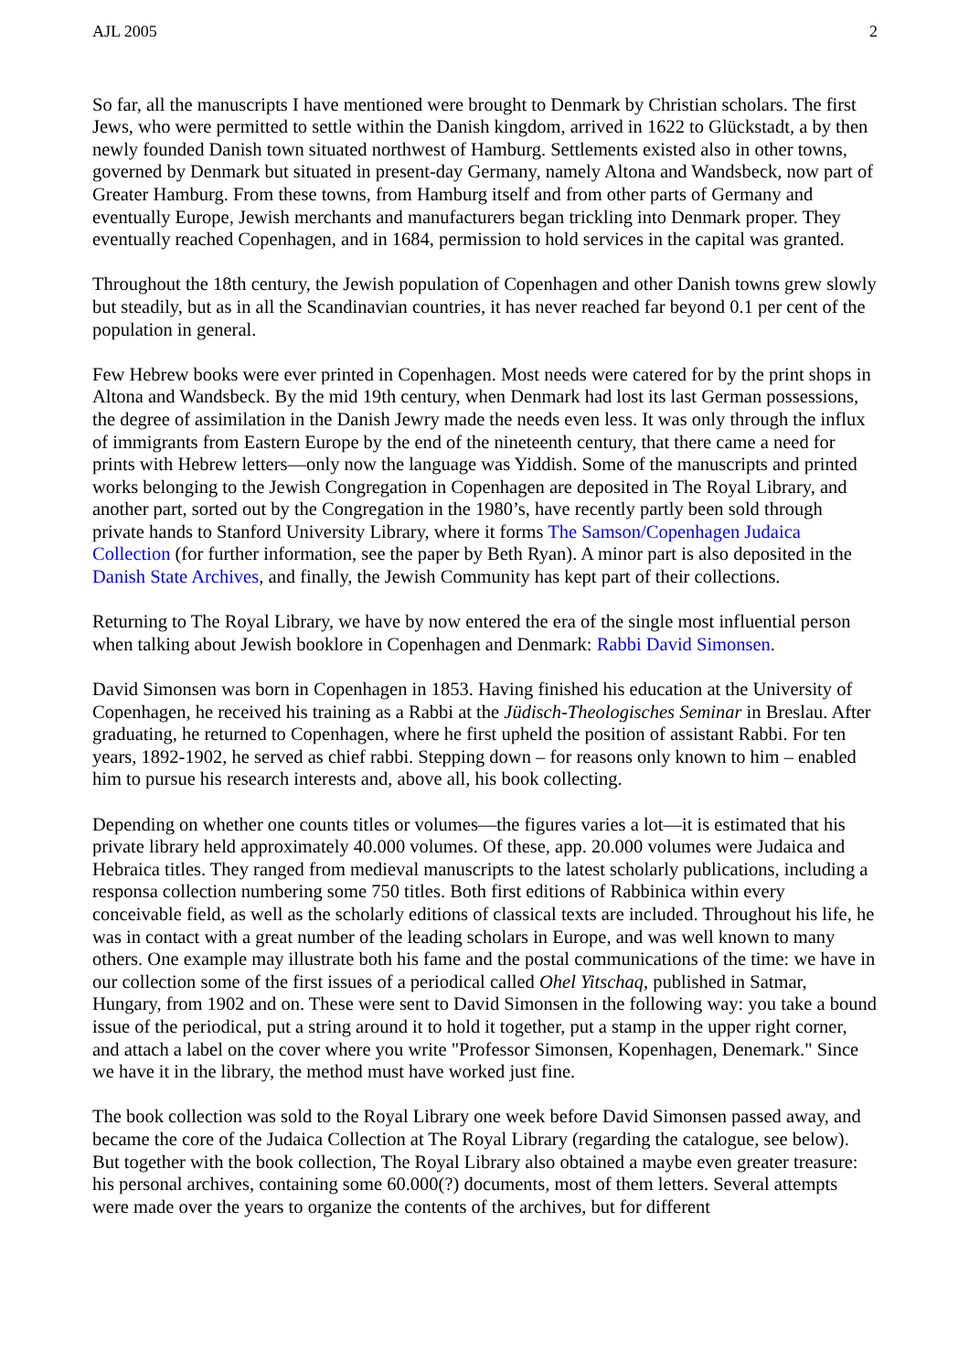AJL 2005 2
So far, all the manuscripts I have mentioned were brought to Denmark by Christian scholars. The first Jews, who were permitted to settle within the Danish kingdom, arrived in 1622 to Glückstadt, a by then newly founded Danish town situated northwest of Hamburg. Settlements existed also in other towns, governed by Denmark but situated in present-day Germany, namely Altona and Wandsbeck, now part of Greater Hamburg. From these towns, from Hamburg itself and from other parts of Germany and eventually Europe, Jewish merchants and manufacturers began trickling into Denmark proper. They eventually reached Copenhagen, and in 1684, permission to hold services in the capital was granted.
Throughout the 18th century, the Jewish population of Copenhagen and other Danish towns grew slowly but steadily, but as in all the Scandinavian countries, it has never reached far beyond 0.1 per cent of the population in general.
Few Hebrew books were ever printed in Copenhagen. Most needs were catered for by the print shops in Altona and Wandsbeck. By the mid 19th century, when Denmark had lost its last German possessions, the degree of assimilation in the Danish Jewry made the needs even less. It was only through the influx of immigrants from Eastern Europe by the end of the nineteenth century, that there came a need for prints with Hebrew letters—only now the language was Yiddish. Some of the manuscripts and printed works belonging to the Jewish Congregation in Copenhagen are deposited in The Royal Library, and another part, sorted out by the Congregation in the 1980’s, have recently partly been sold through private hands to Stanford University Library, where it forms The Samson/Copenhagen Judaica Collection (for further information, see the paper by Beth Ryan). A minor part is also deposited in the Danish State Archives, and finally, the Jewish Community has kept part of their collections.
Returning to The Royal Library, we have by now entered the era of the single most influential person when talking about Jewish booklore in Copenhagen and Denmark: Rabbi David Simonsen.
David Simonsen was born in Copenhagen in 1853. Having finished his education at the University of Copenhagen, he received his training as a Rabbi at the Jüdisch-Theologisches Seminar in Breslau. After graduating, he returned to Copenhagen, where he first upheld the position of assistant Rabbi. For ten years, 1892-1902, he served as chief rabbi. Stepping down – for reasons only known to him – enabled him to pursue his research interests and, above all, his book collecting.
Depending on whether one counts titles or volumes—the figures varies a lot—it is estimated that his private library held approximately 40.000 volumes. Of these, app. 20.000 volumes were Judaica and Hebraica titles. They ranged from medieval manuscripts to the latest scholarly publications, including a responsa collection numbering some 750 titles. Both first editions of Rabbinica within every conceivable field, as well as the scholarly editions of classical texts are included. Throughout his life, he was in contact with a great number of the leading scholars in Europe, and was well known to many others. One example may illustrate both his fame and the postal communications of the time: we have in our collection some of the first issues of a periodical called Ohel Yitschaq, published in Satmar, Hungary, from 1902 and on. These were sent to David Simonsen in the following way: you take a bound issue of the periodical, put a string around it to hold it together, put a stamp in the upper right corner, and attach a label on the cover where you write "Professor Simonsen, Kopenhagen, Denemark." Since we have it in the library, the method must have worked just fine.
The book collection was sold to the Royal Library one week before David Simonsen passed away, and became the core of the Judaica Collection at The Royal Library (regarding the catalogue, see below). But together with the book collection, The Royal Library also obtained a maybe even greater treasure: his personal archives, containing some 60.000(?) documents, most of them letters. Several attempts were made over the years to organize the contents of the archives, but for different